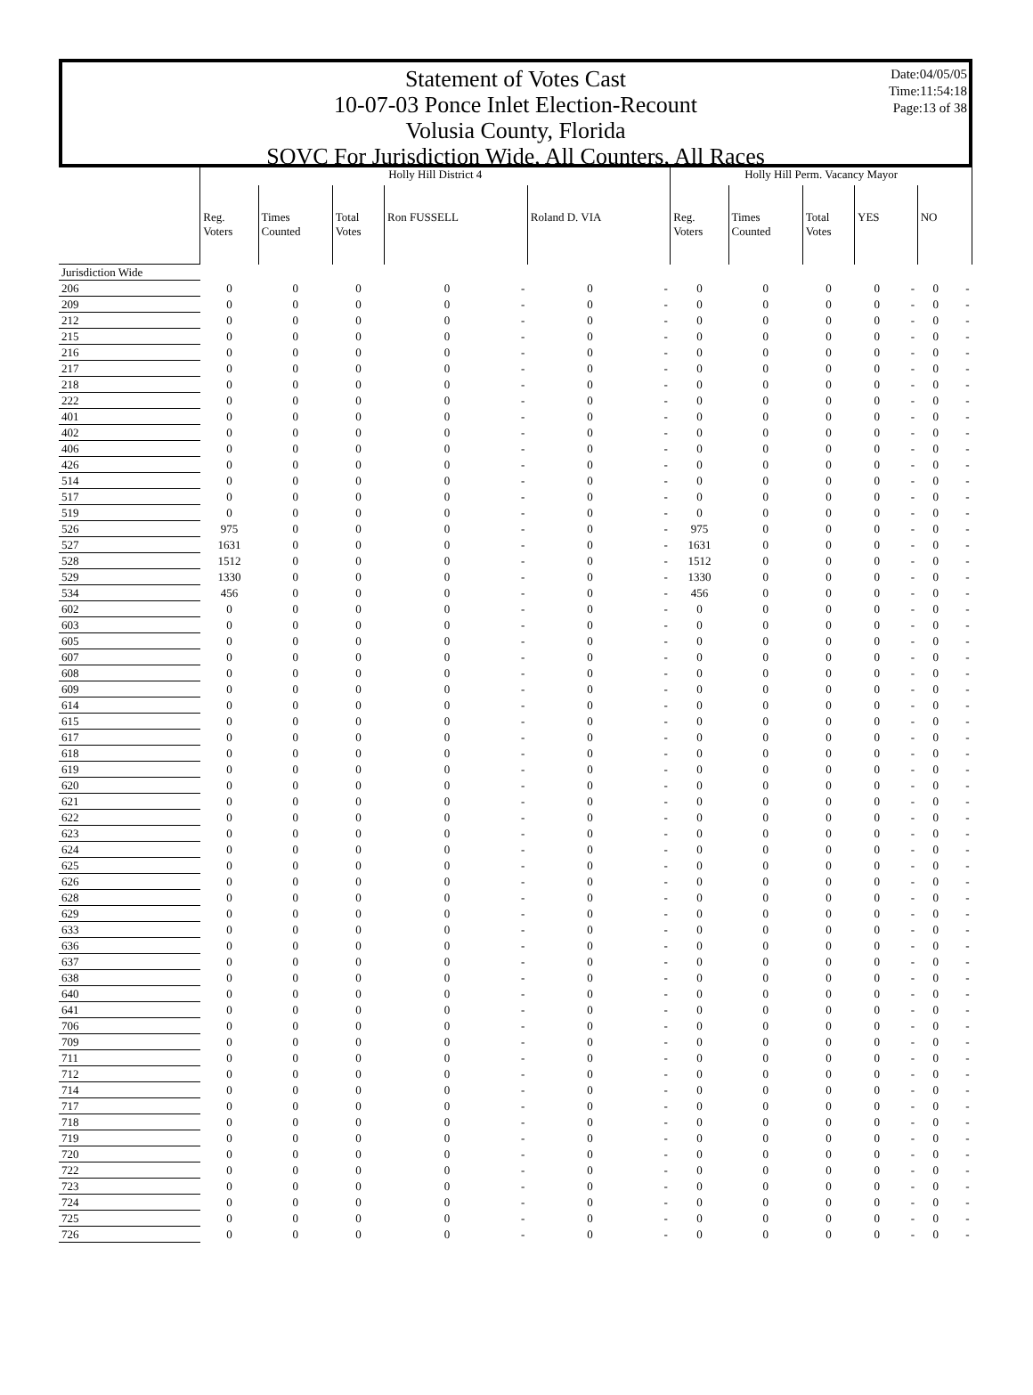Date:04/05/05
Time:11:54:18
Page:13 of 38
Statement of Votes Cast
10-07-03 Ponce Inlet Election-Recount
Volusia County, Florida
SOVC For Jurisdiction Wide, All Counters, All Races
| | Holly Hill District 4 | | | | | | | Holly Hill Perm. Vacancy Mayor | | | | | | |
| --- | --- | --- | --- | --- | --- | --- | --- | --- | --- | --- | --- | --- | --- | --- |
| | Reg. Voters | Times Counted | Total Votes | Ron FUSSELL | | Roland D. VIA | | Reg. Voters | Times Counted | Total Votes | YES | | NO | |
| Jurisdiction Wide | | | | | | | | | | | | | | |
| 206 | 0 | 0 | 0 | 0 | - | 0 | - | 0 | 0 | 0 | 0 | - | 0 | - |
| 209 | 0 | 0 | 0 | 0 | - | 0 | - | 0 | 0 | 0 | 0 | - | 0 | - |
| 212 | 0 | 0 | 0 | 0 | - | 0 | - | 0 | 0 | 0 | 0 | - | 0 | - |
| 215 | 0 | 0 | 0 | 0 | - | 0 | - | 0 | 0 | 0 | 0 | - | 0 | - |
| 216 | 0 | 0 | 0 | 0 | - | 0 | - | 0 | 0 | 0 | 0 | - | 0 | - |
| 217 | 0 | 0 | 0 | 0 | - | 0 | - | 0 | 0 | 0 | 0 | - | 0 | - |
| 218 | 0 | 0 | 0 | 0 | - | 0 | - | 0 | 0 | 0 | 0 | - | 0 | - |
| 222 | 0 | 0 | 0 | 0 | - | 0 | - | 0 | 0 | 0 | 0 | - | 0 | - |
| 401 | 0 | 0 | 0 | 0 | - | 0 | - | 0 | 0 | 0 | 0 | - | 0 | - |
| 402 | 0 | 0 | 0 | 0 | - | 0 | - | 0 | 0 | 0 | 0 | - | 0 | - |
| 406 | 0 | 0 | 0 | 0 | - | 0 | - | 0 | 0 | 0 | 0 | - | 0 | - |
| 426 | 0 | 0 | 0 | 0 | - | 0 | - | 0 | 0 | 0 | 0 | - | 0 | - |
| 514 | 0 | 0 | 0 | 0 | - | 0 | - | 0 | 0 | 0 | 0 | - | 0 | - |
| 517 | 0 | 0 | 0 | 0 | - | 0 | - | 0 | 0 | 0 | 0 | - | 0 | - |
| 519 | 0 | 0 | 0 | 0 | - | 0 | - | 0 | 0 | 0 | 0 | - | 0 | - |
| 526 | 975 | 0 | 0 | 0 | - | 0 | - | 975 | 0 | 0 | 0 | - | 0 | - |
| 527 | 1631 | 0 | 0 | 0 | - | 0 | - | 1631 | 0 | 0 | 0 | - | 0 | - |
| 528 | 1512 | 0 | 0 | 0 | - | 0 | - | 1512 | 0 | 0 | 0 | - | 0 | - |
| 529 | 1330 | 0 | 0 | 0 | - | 0 | - | 1330 | 0 | 0 | 0 | - | 0 | - |
| 534 | 456 | 0 | 0 | 0 | - | 0 | - | 456 | 0 | 0 | 0 | - | 0 | - |
| 602 | 0 | 0 | 0 | 0 | - | 0 | - | 0 | 0 | 0 | 0 | - | 0 | - |
| 603 | 0 | 0 | 0 | 0 | - | 0 | - | 0 | 0 | 0 | 0 | - | 0 | - |
| 605 | 0 | 0 | 0 | 0 | - | 0 | - | 0 | 0 | 0 | 0 | - | 0 | - |
| 607 | 0 | 0 | 0 | 0 | - | 0 | - | 0 | 0 | 0 | 0 | - | 0 | - |
| 608 | 0 | 0 | 0 | 0 | - | 0 | - | 0 | 0 | 0 | 0 | - | 0 | - |
| 609 | 0 | 0 | 0 | 0 | - | 0 | - | 0 | 0 | 0 | 0 | - | 0 | - |
| 614 | 0 | 0 | 0 | 0 | - | 0 | - | 0 | 0 | 0 | 0 | - | 0 | - |
| 615 | 0 | 0 | 0 | 0 | - | 0 | - | 0 | 0 | 0 | 0 | - | 0 | - |
| 617 | 0 | 0 | 0 | 0 | - | 0 | - | 0 | 0 | 0 | 0 | - | 0 | - |
| 618 | 0 | 0 | 0 | 0 | - | 0 | - | 0 | 0 | 0 | 0 | - | 0 | - |
| 619 | 0 | 0 | 0 | 0 | - | 0 | - | 0 | 0 | 0 | 0 | - | 0 | - |
| 620 | 0 | 0 | 0 | 0 | - | 0 | - | 0 | 0 | 0 | 0 | - | 0 | - |
| 621 | 0 | 0 | 0 | 0 | - | 0 | - | 0 | 0 | 0 | 0 | - | 0 | - |
| 622 | 0 | 0 | 0 | 0 | - | 0 | - | 0 | 0 | 0 | 0 | - | 0 | - |
| 623 | 0 | 0 | 0 | 0 | - | 0 | - | 0 | 0 | 0 | 0 | - | 0 | - |
| 624 | 0 | 0 | 0 | 0 | - | 0 | - | 0 | 0 | 0 | 0 | - | 0 | - |
| 625 | 0 | 0 | 0 | 0 | - | 0 | - | 0 | 0 | 0 | 0 | - | 0 | - |
| 626 | 0 | 0 | 0 | 0 | - | 0 | - | 0 | 0 | 0 | 0 | - | 0 | - |
| 628 | 0 | 0 | 0 | 0 | - | 0 | - | 0 | 0 | 0 | 0 | - | 0 | - |
| 629 | 0 | 0 | 0 | 0 | - | 0 | - | 0 | 0 | 0 | 0 | - | 0 | - |
| 633 | 0 | 0 | 0 | 0 | - | 0 | - | 0 | 0 | 0 | 0 | - | 0 | - |
| 636 | 0 | 0 | 0 | 0 | - | 0 | - | 0 | 0 | 0 | 0 | - | 0 | - |
| 637 | 0 | 0 | 0 | 0 | - | 0 | - | 0 | 0 | 0 | 0 | - | 0 | - |
| 638 | 0 | 0 | 0 | 0 | - | 0 | - | 0 | 0 | 0 | 0 | - | 0 | - |
| 640 | 0 | 0 | 0 | 0 | - | 0 | - | 0 | 0 | 0 | 0 | - | 0 | - |
| 641 | 0 | 0 | 0 | 0 | - | 0 | - | 0 | 0 | 0 | 0 | - | 0 | - |
| 706 | 0 | 0 | 0 | 0 | - | 0 | - | 0 | 0 | 0 | 0 | - | 0 | - |
| 709 | 0 | 0 | 0 | 0 | - | 0 | - | 0 | 0 | 0 | 0 | - | 0 | - |
| 711 | 0 | 0 | 0 | 0 | - | 0 | - | 0 | 0 | 0 | 0 | - | 0 | - |
| 712 | 0 | 0 | 0 | 0 | - | 0 | - | 0 | 0 | 0 | 0 | - | 0 | - |
| 714 | 0 | 0 | 0 | 0 | - | 0 | - | 0 | 0 | 0 | 0 | - | 0 | - |
| 717 | 0 | 0 | 0 | 0 | - | 0 | - | 0 | 0 | 0 | 0 | - | 0 | - |
| 718 | 0 | 0 | 0 | 0 | - | 0 | - | 0 | 0 | 0 | 0 | - | 0 | - |
| 719 | 0 | 0 | 0 | 0 | - | 0 | - | 0 | 0 | 0 | 0 | - | 0 | - |
| 720 | 0 | 0 | 0 | 0 | - | 0 | - | 0 | 0 | 0 | 0 | - | 0 | - |
| 722 | 0 | 0 | 0 | 0 | - | 0 | - | 0 | 0 | 0 | 0 | - | 0 | - |
| 723 | 0 | 0 | 0 | 0 | - | 0 | - | 0 | 0 | 0 | 0 | - | 0 | - |
| 724 | 0 | 0 | 0 | 0 | - | 0 | - | 0 | 0 | 0 | 0 | - | 0 | - |
| 725 | 0 | 0 | 0 | 0 | - | 0 | - | 0 | 0 | 0 | 0 | - | 0 | - |
| 726 | 0 | 0 | 0 | 0 | - | 0 | - | 0 | 0 | 0 | 0 | - | 0 | - |